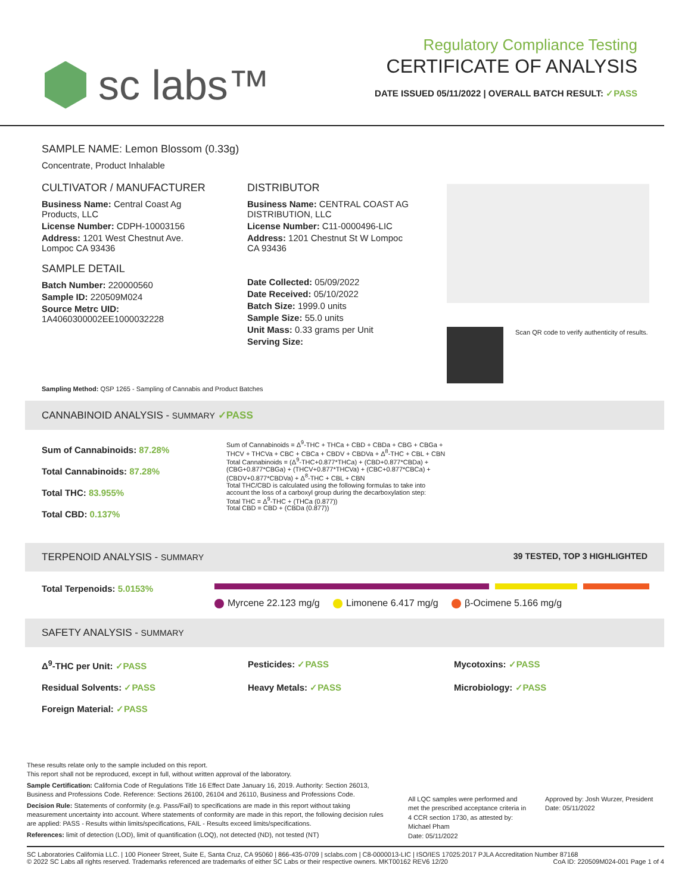sc labs™
Regulatory Compliance Testing
CERTIFICATE OF ANALYSIS
DATE ISSUED 05/11/2022 | OVERALL BATCH RESULT: ✓PASS
SAMPLE NAME: Lemon Blossom (0.33g)
Concentrate, Product Inhalable
CULTIVATOR / MANUFACTURER
Business Name: Central Coast Ag Products, LLC
License Number: CDPH-10003156
Address: 1201 West Chestnut Ave. Lompoc CA 93436
SAMPLE DETAIL
Batch Number: 220000560
Sample ID: 220509M024
Source Metrc UID: 1A4060300002EE1000032228
DISTRIBUTOR
Business Name: CENTRAL COAST AG DISTRIBUTION, LLC
License Number: C11-0000496-LIC
Address: 1201 Chestnut St W Lompoc CA 93436
Date Collected: 05/09/2022
Date Received: 05/10/2022
Batch Size: 1999.0 units
Sample Size: 55.0 units
Unit Mass: 0.33 grams per Unit
Serving Size:
Scan QR code to verify authenticity of results.
Sampling Method: QSP 1265 - Sampling of Cannabis and Product Batches
CANNABINOID ANALYSIS - SUMMARY ✓PASS
Sum of Cannabinoids: 87.28%
Total Cannabinoids: 87.28%
Total THC: 83.955%
Total CBD: 0.137%
Sum of Cannabinoids = Δ<sup>9</sup>-THC + THCa + CBD + CBDa + CBG + CBGa + THCV + THCVa + CBC + CBCa + CBDV + CBDVa + Δ<sup>8</sup>-THC + CBL + CBN
Total Cannabinoids = (Δ<sup>9</sup>-THC+0.877*THCa) + (CBD+0.877*CBDa) + (CBG+0.877*CBGa) + (THCV+0.877*THCVa) + (CBC+0.877*CBCa) + (CBDV+0.877*CBDVa) + Δ<sup>8</sup>-THC + CBL + CBN
Total THC/CBD is calculated using the following formulas to take into account the loss of a carboxyl group during the decarboxylation step:
Total THC = Δ<sup>9</sup>-THC + (THCa (0.877))
Total CBD = CBD + (CBDa (0.877))
TERPENOID ANALYSIS - SUMMARY 39 TESTED, TOP 3 HIGHLIGHTED
Total Terpenoids: 5.0153%
Myrcene 22.123 mg/g Limonene 6.417 mg/g β-Ocimene 5.166 mg/g
SAFETY ANALYSIS - SUMMARY
Δ<sup>9</sup>-THC per Unit: ✓PASS Pesticides: ✓PASS Mycotoxins: ✓PASS Residual Solvents: ✓PASS Heavy Metals: ✓PASS Microbiology: ✓PASS Foreign Material: ✓PASS
These results relate only to the sample included on this report.
This report shall not be reproduced, except in full, without written approval of the laboratory.
Sample Certification: California Code of Regulations Title 16 Effect Date January 16, 2019. Authority: Section 26013, Business and Professions Code. Reference: Sections 26100, 26104 and 26110, Business and Professions Code.
Decision Rule: Statements of conformity (e.g. Pass/Fail) to specifications are made in this report without taking measurement uncertainty into account. Where statements of conformity are made in this report, the following decision rules are applied: PASS - Results within limits/specifications, FAIL - Results exceed limits/specifications.
References: limit of detection (LOD), limit of quantification (LOQ), not detected (ND), not tested (NT)
All LQC samples were performed and met the prescribed acceptance criteria in 4 CCR section 1730, as attested by: Michael Pham
Date: 05/11/2022
Approved by: Josh Wurzer, President
Date: 05/11/2022
SC Laboratories California LLC. | 100 Pioneer Street, Suite E, Santa Cruz, CA 95060 | 866-435-0709 | sclabs.com | C8-0000013-LIC | ISO/IES 17025:2017 PJLA Accreditation Number 87168 © 2022 SC Labs all rights reserved. Trademarks referenced are trademarks of either SC Labs or their respective owners. MKT00162 REV6 12/20 CoA ID: 220509M024-001 Page 1 of 4